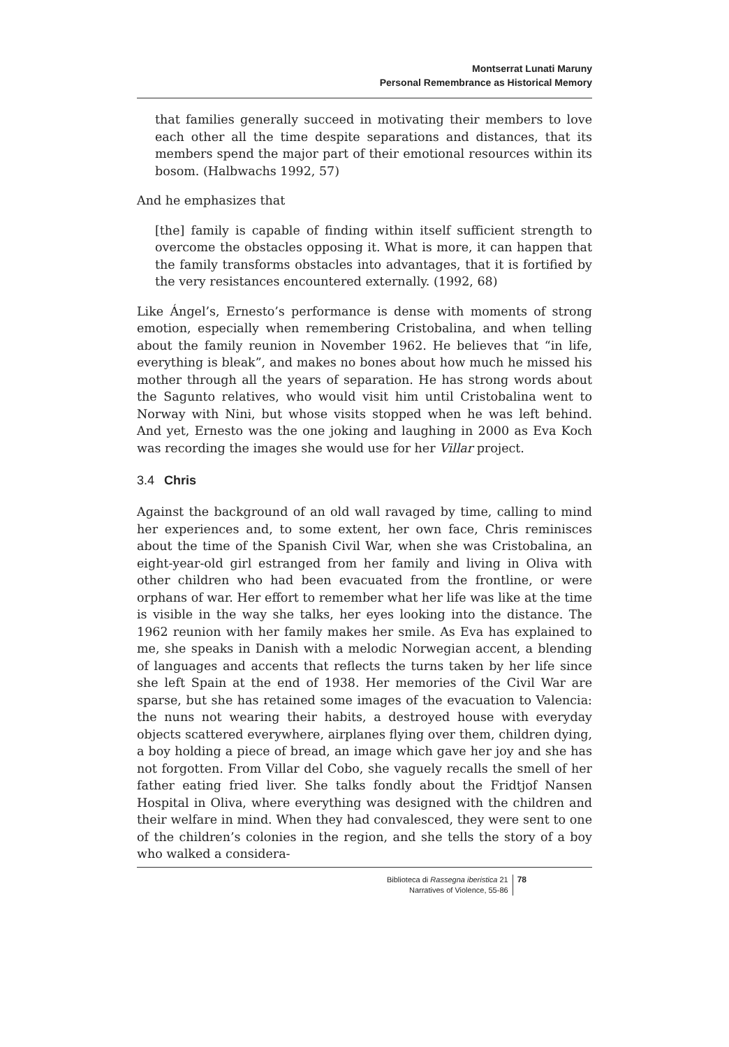Montserrat Lunati Maruny
Personal Remembrance as Historical Memory
that families generally succeed in motivating their members to love each other all the time despite separations and distances, that its members spend the major part of their emotional resources within its bosom. (Halbwachs 1992, 57)
And he emphasizes that
[the] family is capable of finding within itself sufficient strength to overcome the obstacles opposing it. What is more, it can happen that the family transforms obstacles into advantages, that it is fortified by the very resistances encountered externally. (1992, 68)
Like Ángel’s, Ernesto’s performance is dense with moments of strong emotion, especially when remembering Cristobalina, and when telling about the family reunion in November 1962. He believes that “in life, everything is bleak”, and makes no bones about how much he missed his mother through all the years of separation. He has strong words about the Sagunto relatives, who would visit him until Cristobalina went to Norway with Nini, but whose visits stopped when he was left behind. And yet, Ernesto was the one joking and laughing in 2000 as Eva Koch was recording the images she would use for her Villar project.
3.4 Chris
Against the background of an old wall ravaged by time, calling to mind her experiences and, to some extent, her own face, Chris reminisces about the time of the Spanish Civil War, when she was Cristobalina, an eight-year-old girl estranged from her family and living in Oliva with other children who had been evacuated from the frontline, or were orphans of war. Her effort to remember what her life was like at the time is visible in the way she talks, her eyes looking into the distance. The 1962 reunion with her family makes her smile. As Eva has explained to me, she speaks in Danish with a melodic Norwegian accent, a blending of languages and accents that reflects the turns taken by her life since she left Spain at the end of 1938. Her memories of the Civil War are sparse, but she has retained some images of the evacuation to Valencia: the nuns not wearing their habits, a destroyed house with everyday objects scattered everywhere, airplanes flying over them, children dying, a boy holding a piece of bread, an image which gave her joy and she has not forgotten. From Villar del Cobo, she vaguely recalls the smell of her father eating fried liver. She talks fondly about the Fridtjof Nansen Hospital in Oliva, where everything was designed with the children and their welfare in mind. When they had convalesced, they were sent to one of the children’s colonies in the region, and she tells the story of a boy who walked a considera-
Biblioteca di Rassegna iberistica 21
Narratives of Violence, 55-86
78